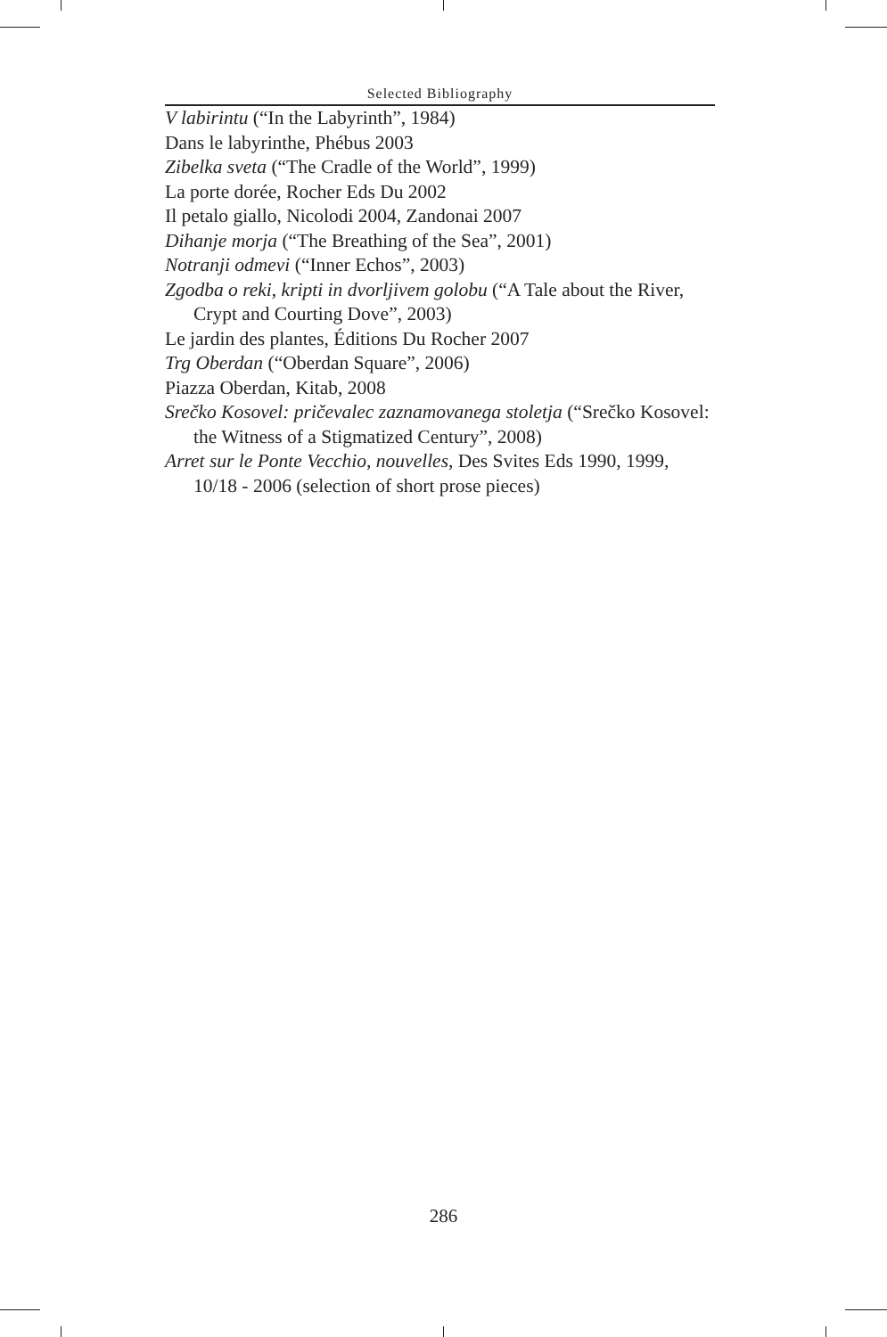Selected Bibliography
V labirintu (“In the Labyrinth”, 1984)
Dans le labyrinthe, Phébus 2003
Zibelka sveta (“The Cradle of the World”, 1999)
La porte dorée, Rocher Eds Du 2002
Il petalo giallo, Nicolodi 2004, Zandonai 2007
Dihanje morja (“The Breathing of the Sea”, 2001)
Notranji odmevi (“Inner Echos”, 2003)
Zgodba o reki, kripti in dvorljivem golobu (“A Tale about the River, Crypt and Courting Dove”, 2003)
Le jardin des plantes, Éditions Du Rocher 2007
Trg Oberdan (“Oberdan Square”, 2006)
Piazza Oberdan, Kitab, 2008
Srečko Kosovel: pričevalec zaznamovanega stoletja (“Srečko Kosovel: the Witness of a Stigmatized Century”, 2008)
Arret sur le Ponte Vecchio, nouvelles, Des Svites Eds 1990, 1999, 10/18 - 2006 (selection of short prose pieces)
286